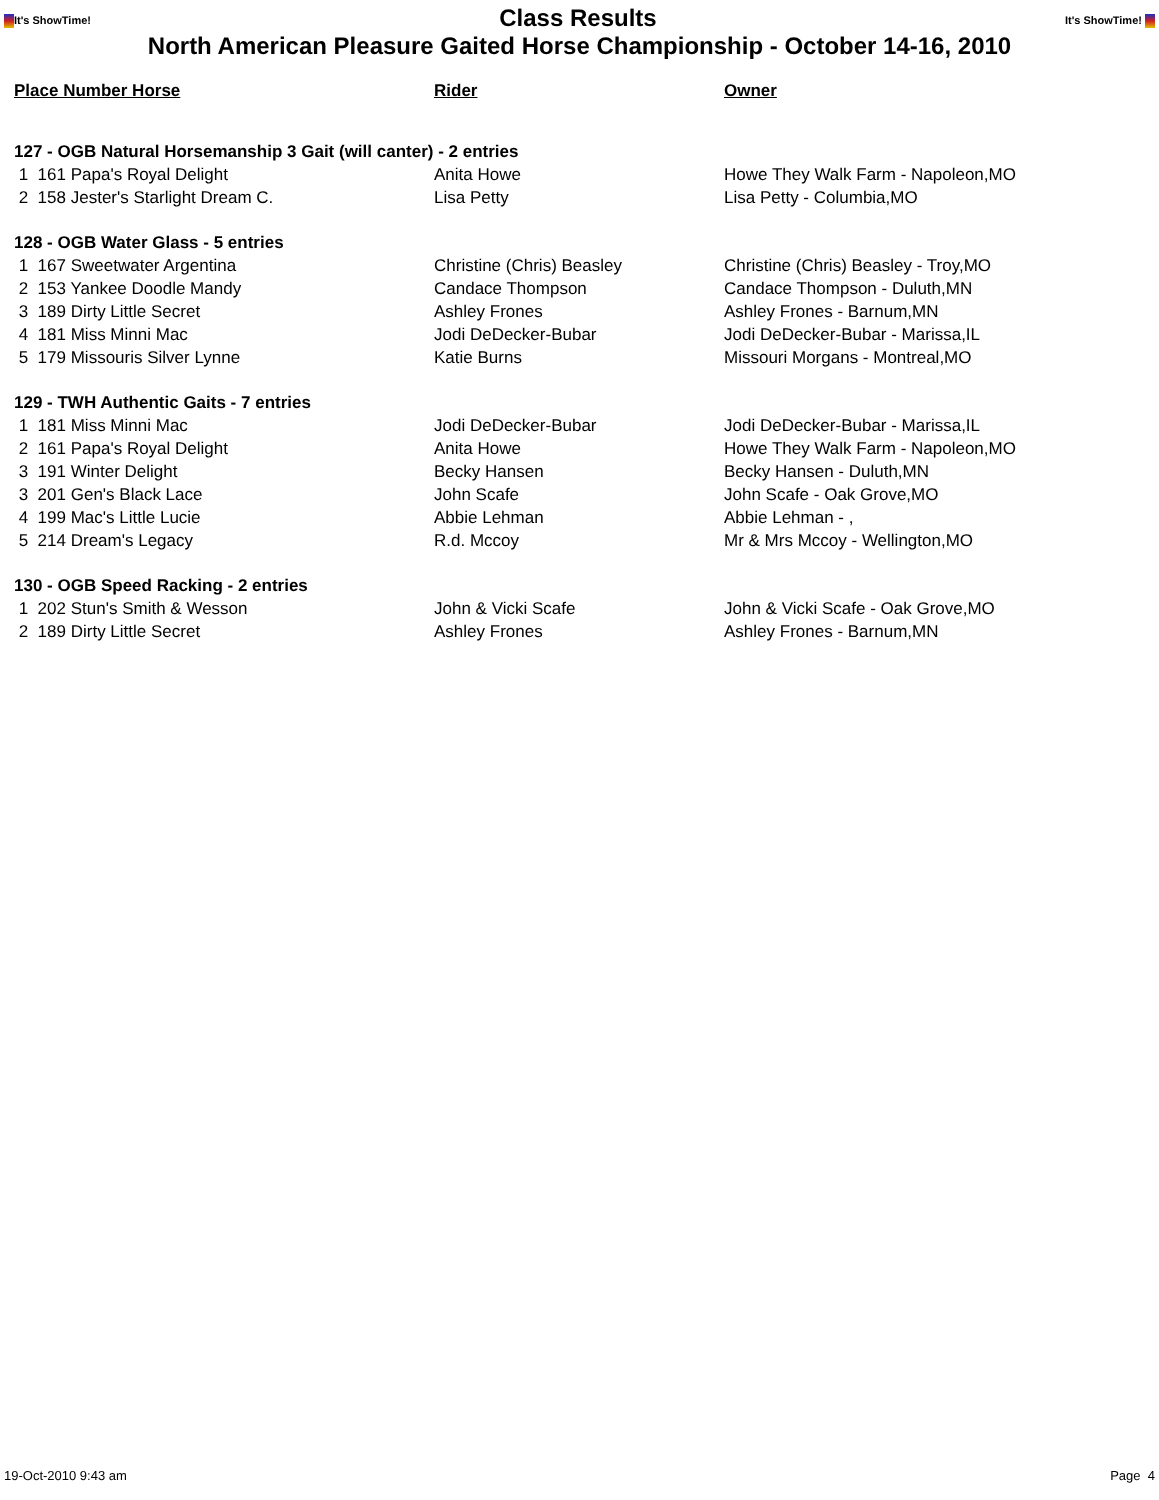It's ShowTime!
Class Results
It's ShowTime!
North American Pleasure Gaited Horse Championship - October 14-16, 2010
| Place Number Horse | Rider | Owner |
| --- | --- | --- |
| 127 - OGB Natural Horsemanship 3 Gait (will canter) - 2 entries | | |
| 1 161 Papa's Royal Delight | Anita Howe | Howe They Walk Farm - Napoleon,MO |
| 2 158 Jester's Starlight Dream C. | Lisa Petty | Lisa Petty - Columbia,MO |
| 128 - OGB Water Glass - 5 entries | | |
| 1 167 Sweetwater Argentina | Christine (Chris) Beasley | Christine (Chris) Beasley - Troy,MO |
| 2 153 Yankee Doodle Mandy | Candace Thompson | Candace Thompson - Duluth,MN |
| 3 189 Dirty Little Secret | Ashley Frones | Ashley Frones - Barnum,MN |
| 4 181 Miss Minni Mac | Jodi DeDecker-Bubar | Jodi DeDecker-Bubar - Marissa,IL |
| 5 179 Missouris Silver Lynne | Katie Burns | Missouri Morgans - Montreal,MO |
| 129 - TWH Authentic Gaits - 7 entries | | |
| 1 181 Miss Minni Mac | Jodi DeDecker-Bubar | Jodi DeDecker-Bubar - Marissa,IL |
| 2 161 Papa's Royal Delight | Anita Howe | Howe They Walk Farm - Napoleon,MO |
| 3 191 Winter Delight | Becky Hansen | Becky Hansen - Duluth,MN |
| 3 201 Gen's Black Lace | John Scafe | John Scafe - Oak Grove,MO |
| 4 199 Mac's Little Lucie | Abbie Lehman | Abbie Lehman - , |
| 5 214 Dream's Legacy | R.d. Mccoy | Mr & Mrs Mccoy - Wellington,MO |
| 130 - OGB Speed Racking - 2 entries | | |
| 1 202 Stun's Smith & Wesson | John & Vicki Scafe | John & Vicki Scafe - Oak Grove,MO |
| 2 189 Dirty Little Secret | Ashley Frones | Ashley Frones - Barnum,MN |
19-Oct-2010 9:43 am Page 4